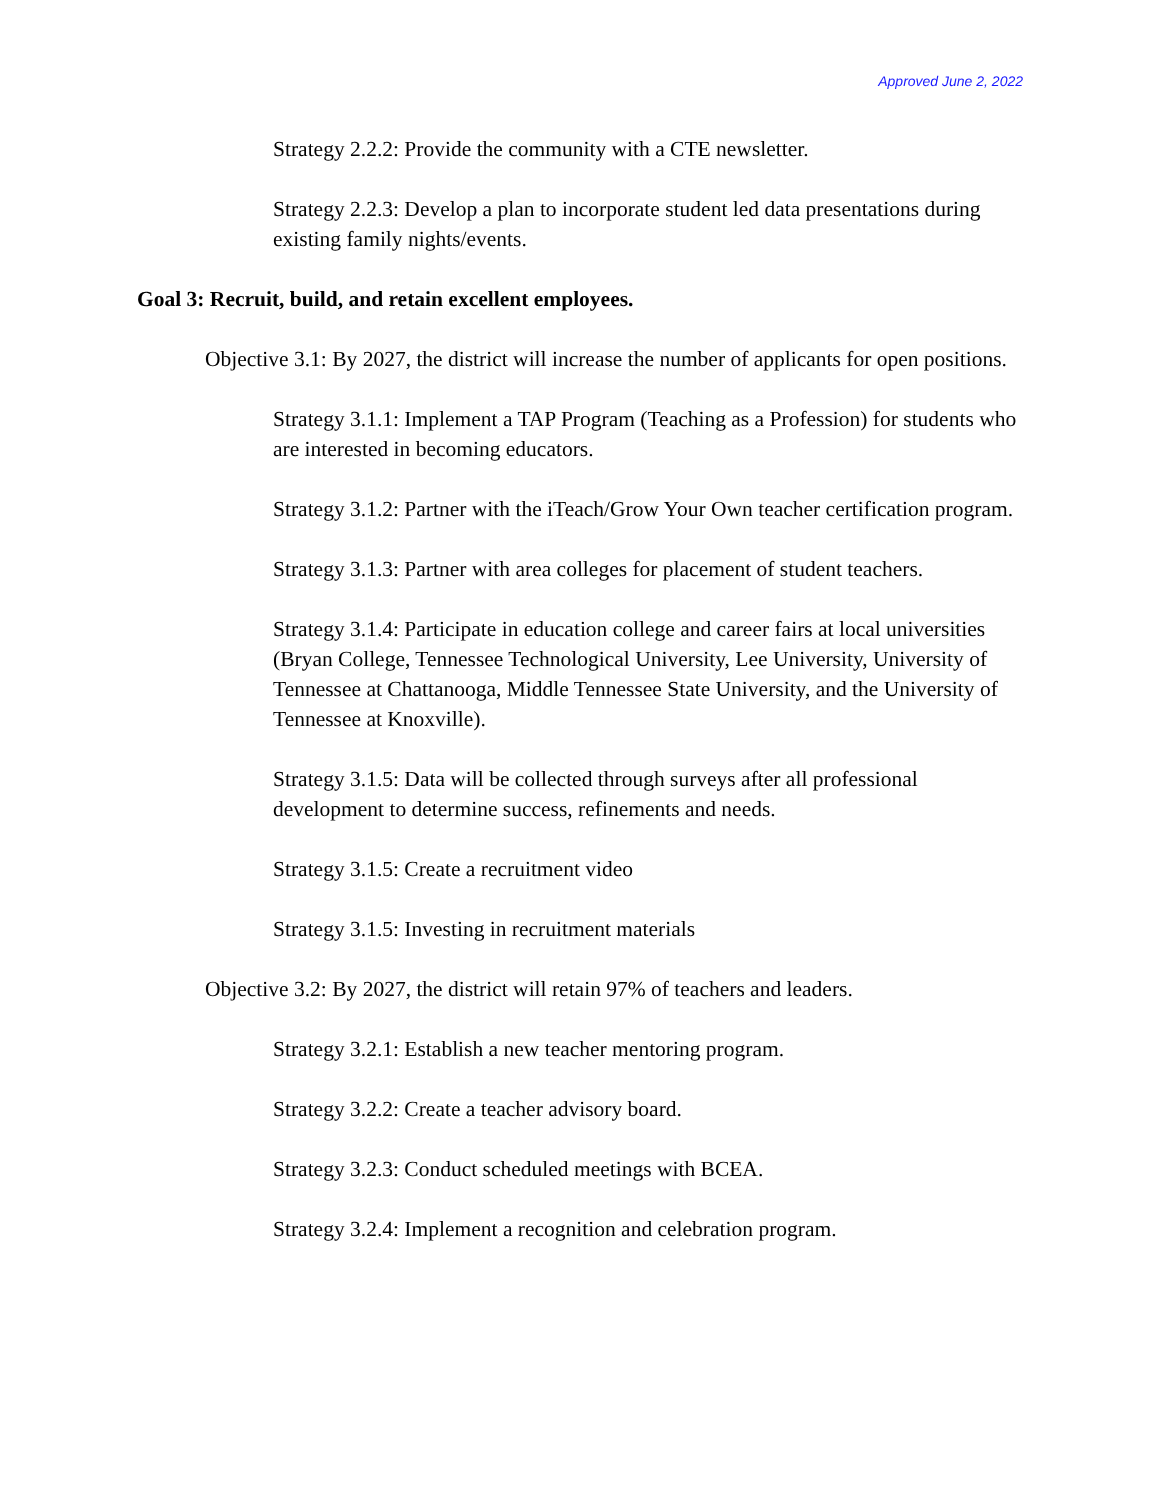Approved June 2, 2022
Strategy 2.2.2: Provide the community with a CTE newsletter.
Strategy 2.2.3: Develop a plan to incorporate student led data presentations during existing family nights/events.
Goal 3: Recruit, build, and retain excellent employees.
Objective 3.1: By 2027, the district will increase the number of applicants for open positions.
Strategy 3.1.1: Implement a TAP Program (Teaching as a Profession) for students who are interested in becoming educators.
Strategy 3.1.2: Partner with the iTeach/Grow Your Own teacher certification program.
Strategy 3.1.3: Partner with area colleges for placement of student teachers.
Strategy 3.1.4: Participate in education college and career fairs at local universities (Bryan College, Tennessee Technological University, Lee University, University of Tennessee at Chattanooga, Middle Tennessee State University, and the University of Tennessee at Knoxville).
Strategy 3.1.5: Data will be collected through surveys after all professional development to determine success, refinements and needs.
Strategy 3.1.5: Create a recruitment video
Strategy 3.1.5: Investing in recruitment materials
Objective 3.2: By 2027, the district will retain 97% of teachers and leaders.
Strategy 3.2.1: Establish a new teacher mentoring program.
Strategy 3.2.2: Create a teacher advisory board.
Strategy 3.2.3: Conduct scheduled meetings with BCEA.
Strategy 3.2.4: Implement a recognition and celebration program.